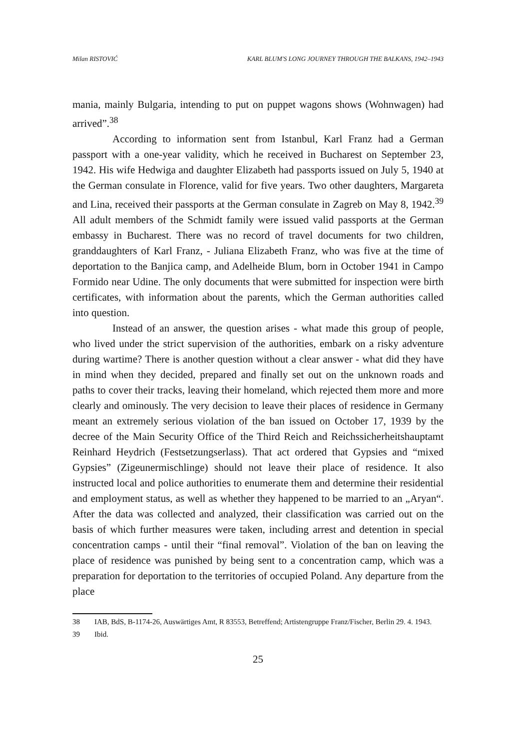Milan RISTOVIĆ KARL BLUM'S LONG JOURNEY THROUGH THE BALKANS, 1942–1943
mania, mainly Bulgaria, intending to put on puppet wagons shows (Wohnwagen) had arrived”.<sup>38</sup>
According to information sent from Istanbul, Karl Franz had a German passport with a one-year validity, which he received in Bucharest on September 23, 1942. His wife Hedwiga and daughter Elizabeth had passports issued on July 5, 1940 at the German consulate in Florence, valid for five years. Two other daughters, Margareta and Lina, received their passports at the German consulate in Zagreb on May 8, 1942.<sup>39</sup> All adult members of the Schmidt family were issued valid passports at the German embassy in Bucharest. There was no record of travel documents for two children, granddaughters of Karl Franz, - Juliana Elizabeth Franz, who was five at the time of deportation to the Banjica camp, and Adelheide Blum, born in October 1941 in Campo Formido near Udine. The only documents that were submitted for inspection were birth certificates, with information about the parents, which the German authorities called into question.
Instead of an answer, the question arises - what made this group of people, who lived under the strict supervision of the authorities, embark on a risky adventure during wartime? There is another question without a clear answer - what did they have in mind when they decided, prepared and finally set out on the unknown roads and paths to cover their tracks, leaving their homeland, which rejected them more and more clearly and ominously. The very decision to leave their places of residence in Germany meant an extremely serious violation of the ban issued on October 17, 1939 by the decree of the Main Security Office of the Third Reich and Reichssicherheitshauptamt Reinhard Heydrich (Festsetzungserlass). That act ordered that Gypsies and “mixed Gypsies” (Zigeunermischlinge) should not leave their place of residence. It also instructed local and police authorities to enumerate them and determine their residential and employment status, as well as whether they happened to be married to an „Aryan“. After the data was collected and analyzed, their classification was carried out on the basis of which further measures were taken, including arrest and detention in special concentration camps - until their “final removal”. Violation of the ban on leaving the place of residence was punished by being sent to a concentration camp, which was a preparation for deportation to the territories of occupied Poland. Any departure from the place
38 IAB, BdS, B-1174-26, Auswärtiges Amt, R 83553, Betreffend; Artistengruppe Franz/Fischer, Berlin 29. 4. 1943.
39 Ibid.
25